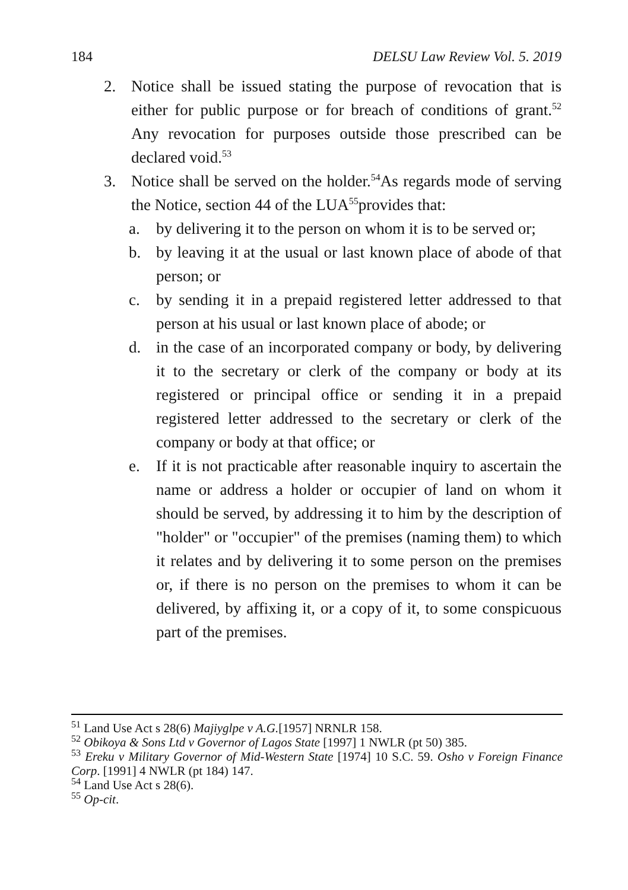184 DELSU Law Review Vol. 5. 2019
2. Notice shall be issued stating the purpose of revocation that is either for public purpose or for breach of conditions of grant.<sup>52</sup> Any revocation for purposes outside those prescribed can be declared void.<sup>53</sup>
3. Notice shall be served on the holder.<sup>54</sup>As regards mode of serving the Notice, section 44 of the LUA<sup>55</sup>provides that:
a. by delivering it to the person on whom it is to be served or;
b. by leaving it at the usual or last known place of abode of that person; or
c. by sending it in a prepaid registered letter addressed to that person at his usual or last known place of abode; or
d. in the case of an incorporated company or body, by delivering it to the secretary or clerk of the company or body at its registered or principal office or sending it in a prepaid registered letter addressed to the secretary or clerk of the company or body at that office; or
e. If it is not practicable after reasonable inquiry to ascertain the name or address a holder or occupier of land on whom it should be served, by addressing it to him by the description of "holder" or "occupier" of the premises (naming them) to which it relates and by delivering it to some person on the premises or, if there is no person on the premises to whom it can be delivered, by affixing it, or a copy of it, to some conspicuous part of the premises.
<sup>51</sup> Land Use Act s 28(6) Majiyglpe v A.G.[1957] NRNLR 158.
<sup>52</sup> Obikoya & Sons Ltd v Governor of Lagos State [1997] 1 NWLR (pt 50) 385.
<sup>53</sup> Ereku v Military Governor of Mid-Western State [1974] 10 S.C. 59. Osho v Foreign Finance Corp. [1991] 4 NWLR (pt 184) 147.
<sup>54</sup> Land Use Act s 28(6).
<sup>55</sup> Op-cit.